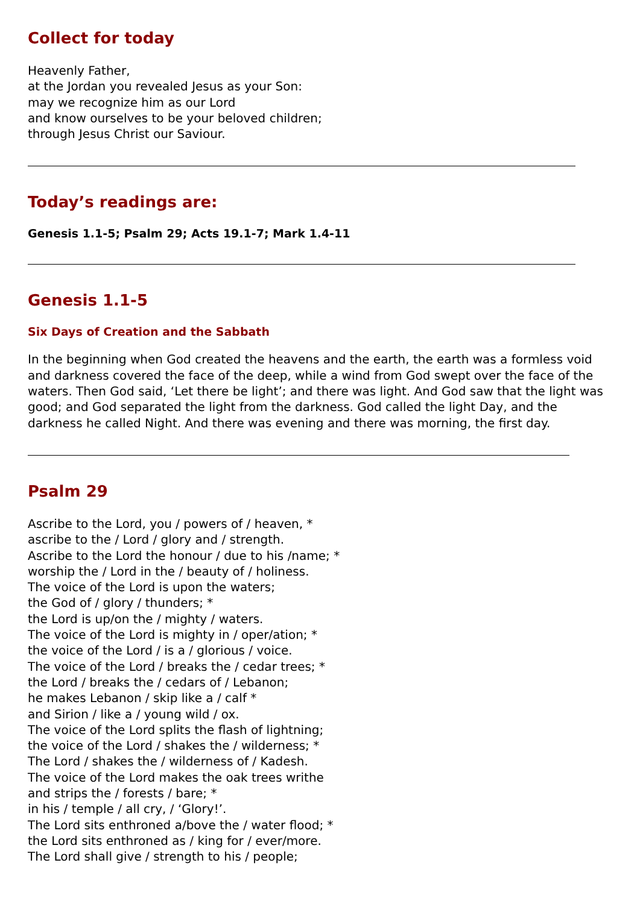Collect for today
Heavenly Father,
at the Jordan you revealed Jesus as your Son:
may we recognize him as our Lord
and know ourselves to be your beloved children;
through Jesus Christ our Saviour.
Today’s readings are:
Genesis 1.1-5; Psalm 29; Acts 19.1-7; Mark 1.4-11
Genesis 1.1-5
Six Days of Creation and the Sabbath
In the beginning when God created the heavens and the earth, the earth was a formless void and darkness covered the face of the deep, while a wind from God swept over the face of the waters. Then God said, ‘Let there be light’; and there was light. And God saw that the light was good; and God separated the light from the darkness. God called the light Day, and the darkness he called Night. And there was evening and there was morning, the first day.
Psalm 29
Ascribe to the Lord, you / powers of / heaven, *
ascribe to the / Lord / glory and / strength.
Ascribe to the Lord the honour / due to his /name; *
worship the / Lord in the / beauty of / holiness.
The voice of the Lord is upon the waters;
the God of / glory / thunders; *
the Lord is up/on the / mighty / waters.
The voice of the Lord is mighty in / oper/ation; *
the voice of the Lord / is a / glorious / voice.
The voice of the Lord / breaks the / cedar trees; *
the Lord / breaks the / cedars of / Lebanon;
he makes Lebanon / skip like a / calf *
and Sirion / like a / young wild / ox.
The voice of the Lord splits the flash of lightning;
the voice of the Lord / shakes the / wilderness; *
The Lord / shakes the / wilderness of / Kadesh.
The voice of the Lord makes the oak trees writhe
and strips the / forests / bare; *
in his / temple / all cry, / ‘Glory!’.
The Lord sits enthroned a/bove the / water flood; *
the Lord sits enthroned as / king for / ever/more.
The Lord shall give / strength to his / people;